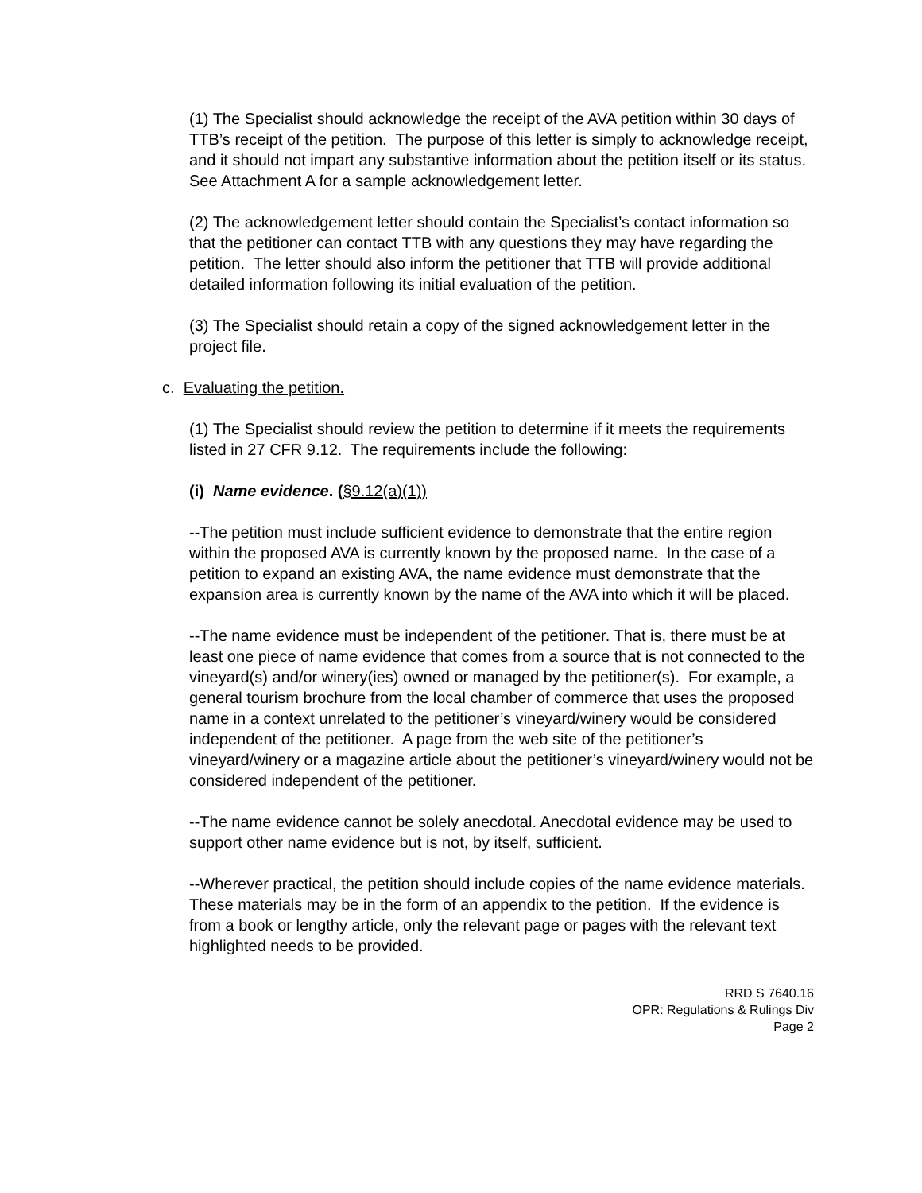(1) The Specialist should acknowledge the receipt of the AVA petition within 30 days of TTB’s receipt of the petition. The purpose of this letter is simply to acknowledge receipt, and it should not impart any substantive information about the petition itself or its status. See Attachment A for a sample acknowledgement letter.
(2) The acknowledgement letter should contain the Specialist’s contact information so that the petitioner can contact TTB with any questions they may have regarding the petition. The letter should also inform the petitioner that TTB will provide additional detailed information following its initial evaluation of the petition.
(3) The Specialist should retain a copy of the signed acknowledgement letter in the project file.
c. Evaluating the petition.
(1) The Specialist should review the petition to determine if it meets the requirements listed in 27 CFR 9.12. The requirements include the following:
(i) Name evidence. (§9.12(a)(1))
--The petition must include sufficient evidence to demonstrate that the entire region within the proposed AVA is currently known by the proposed name. In the case of a petition to expand an existing AVA, the name evidence must demonstrate that the expansion area is currently known by the name of the AVA into which it will be placed.
--The name evidence must be independent of the petitioner. That is, there must be at least one piece of name evidence that comes from a source that is not connected to the vineyard(s) and/or winery(ies) owned or managed by the petitioner(s). For example, a general tourism brochure from the local chamber of commerce that uses the proposed name in a context unrelated to the petitioner’s vineyard/winery would be considered independent of the petitioner. A page from the web site of the petitioner’s vineyard/winery or a magazine article about the petitioner’s vineyard/winery would not be considered independent of the petitioner.
--The name evidence cannot be solely anecdotal. Anecdotal evidence may be used to support other name evidence but is not, by itself, sufficient.
--Wherever practical, the petition should include copies of the name evidence materials. These materials may be in the form of an appendix to the petition. If the evidence is from a book or lengthy article, only the relevant page or pages with the relevant text highlighted needs to be provided.
RRD S 7640.16
OPR: Regulations & Rulings Div
Page 2